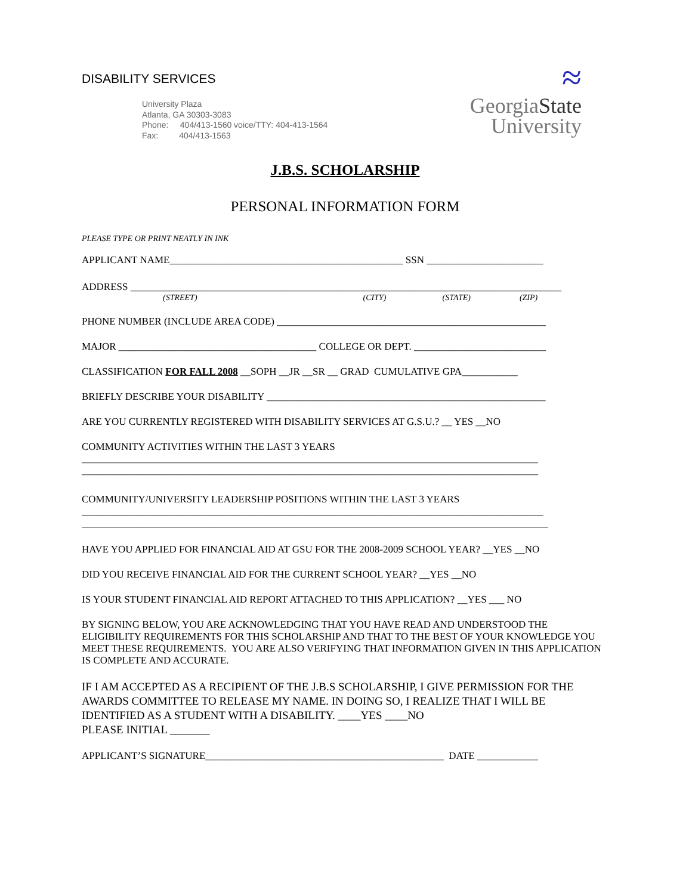DISABILITY SERVICES
University Plaza
Atlanta, GA 30303-3083
Phone: 404/413-1560 voice/TTY: 404-413-1564
Fax: 404/413-1563
≈
GeorgiaState
University
J.B.S. SCHOLARSHIP
PERSONAL INFORMATION FORM
PLEASE TYPE OR PRINT NEATLY IN INK
APPLICANT NAME______________________________________________ SSN _______________________
ADDRESS _____________________________________________________________________________________
(STREET) (CITY) (STATE) (ZIP)
PHONE NUMBER (INCLUDE AREA CODE) _____________________________________________________
MAJOR _______________________________________ COLLEGE OR DEPT. __________________________
CLASSIFICATION FOR FALL 2008 __SOPH __JR __SR __ GRAD CUMULATIVE GPA___________
BRIEFLY DESCRIBE YOUR DISABILITY _______________________________________________________
ARE YOU CURRENTLY REGISTERED WITH DISABILITY SERVICES AT G.S.U.? __ YES __NO
COMMUNITY ACTIVITIES WITHIN THE LAST 3 YEARS
__________________________________________________________________________________________
__________________________________________________________________________________________
COMMUNITY/UNIVERSITY LEADERSHIP POSITIONS WITHIN THE LAST 3 YEARS
___________________________________________________________________________________________
____________________________________________________________________________________________
HAVE YOU APPLIED FOR FINANCIAL AID AT GSU FOR THE 2008-2009 SCHOOL YEAR? __YES __NO
DID YOU RECEIVE FINANCIAL AID FOR THE CURRENT SCHOOL YEAR? __YES __NO
IS YOUR STUDENT FINANCIAL AID REPORT ATTACHED TO THIS APPLICATION? __YES ___ NO
BY SIGNING BELOW, YOU ARE ACKNOWLEDGING THAT YOU HAVE READ AND UNDERSTOOD THE ELIGIBILITY REQUIREMENTS FOR THIS SCHOLARSHIP AND THAT TO THE BEST OF YOUR KNOWLEDGE YOU MEET THESE REQUIREMENTS. YOU ARE ALSO VERIFYING THAT INFORMATION GIVEN IN THIS APPLICATION IS COMPLETE AND ACCURATE.
IF I AM ACCEPTED AS A RECIPIENT OF THE J.B.S SCHOLARSHIP, I GIVE PERMISSION FOR THE AWARDS COMMITTEE TO RELEASE MY NAME. IN DOING SO, I REALIZE THAT I WILL BE IDENTIFIED AS A STUDENT WITH A DISABILITY. ____YES ____NO
PLEASE INITIAL _______
APPLICANT’S SIGNATURE_______________________________________________ DATE ____________